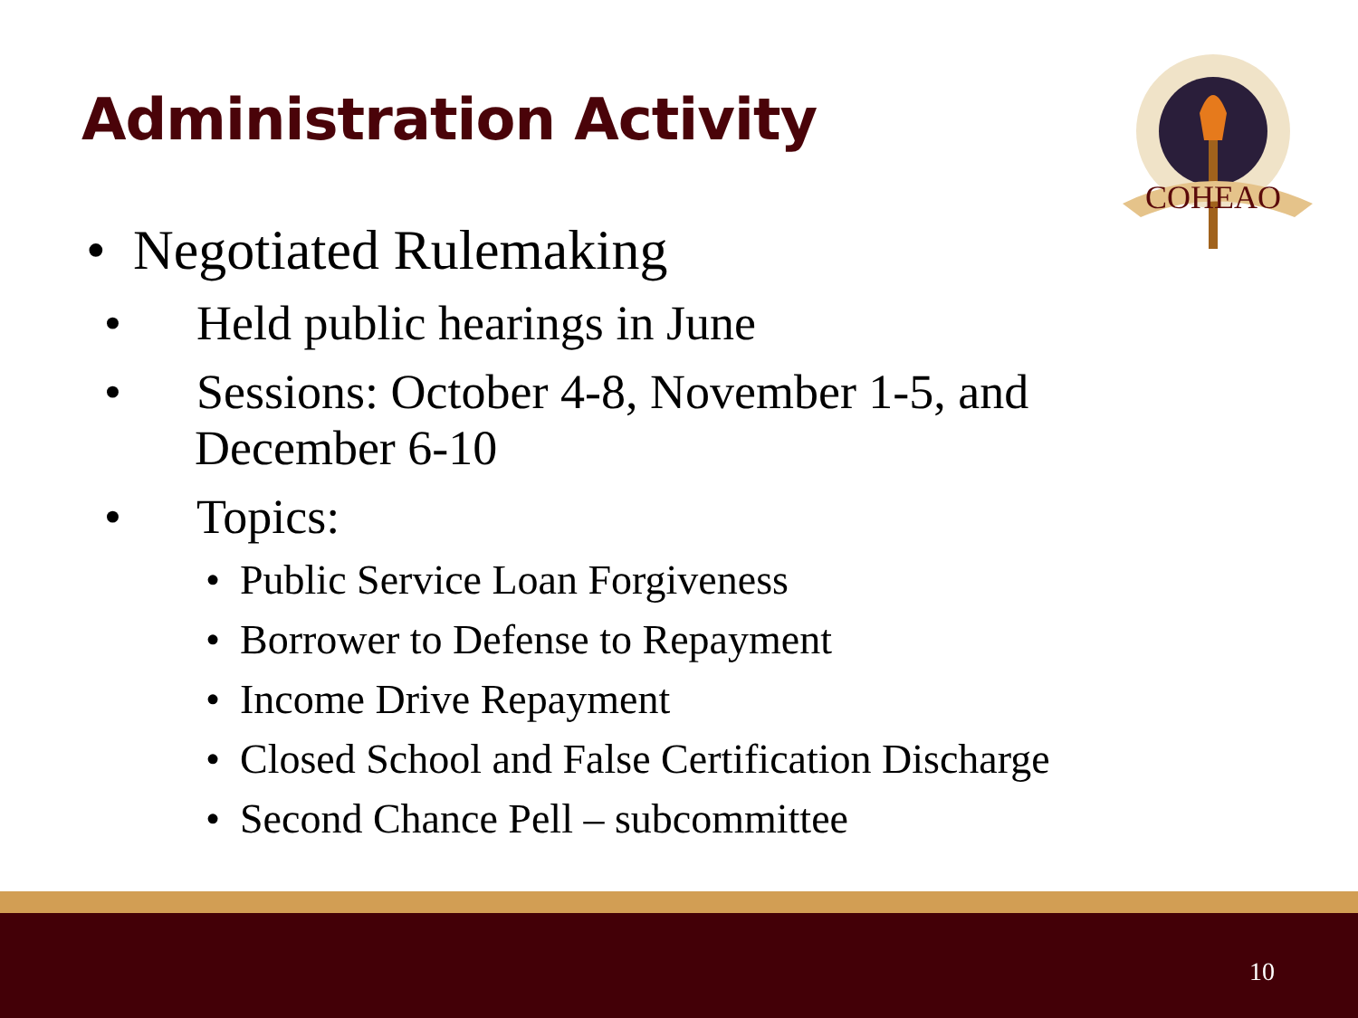Administration Activity
COHEAO
• Negotiated Rulemaking
• Held public hearings in June
• Sessions: October 4-8, November 1-5, and December 6-10
• Topics:
• Public Service Loan Forgiveness
• Borrower to Defense to Repayment
• Income Drive Repayment
• Closed School and False Certification Discharge
• Second Chance Pell – subcommittee
10